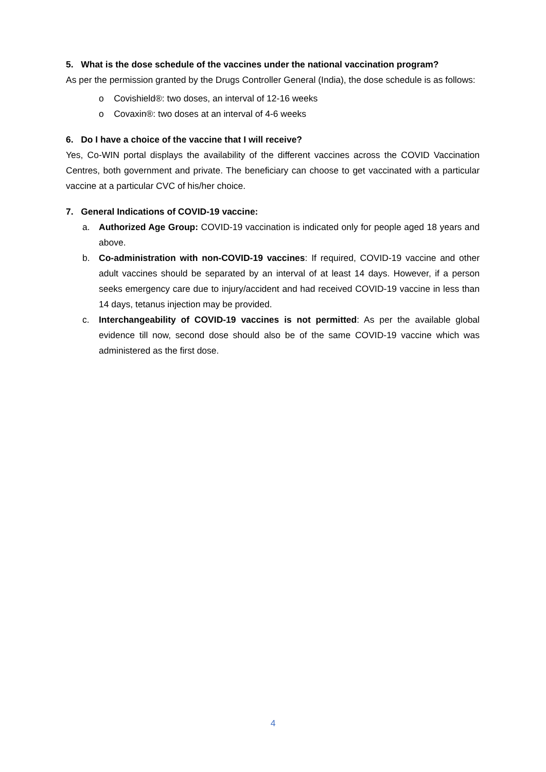5. What is the dose schedule of the vaccines under the national vaccination program?
As per the permission granted by the Drugs Controller General (India), the dose schedule is as follows:
o Covishield®: two doses, an interval of 12-16 weeks
o Covaxin®: two doses at an interval of 4-6 weeks
6. Do I have a choice of the vaccine that I will receive?
Yes, Co-WIN portal displays the availability of the different vaccines across the COVID Vaccination Centres, both government and private. The beneficiary can choose to get vaccinated with a particular vaccine at a particular CVC of his/her choice.
7. General Indications of COVID-19 vaccine:
a. Authorized Age Group: COVID-19 vaccination is indicated only for people aged 18 years and above.
b. Co-administration with non-COVID-19 vaccines: If required, COVID-19 vaccine and other adult vaccines should be separated by an interval of at least 14 days. However, if a person seeks emergency care due to injury/accident and had received COVID-19 vaccine in less than 14 days, tetanus injection may be provided.
c. Interchangeability of COVID-19 vaccines is not permitted: As per the available global evidence till now, second dose should also be of the same COVID-19 vaccine which was administered as the first dose.
4